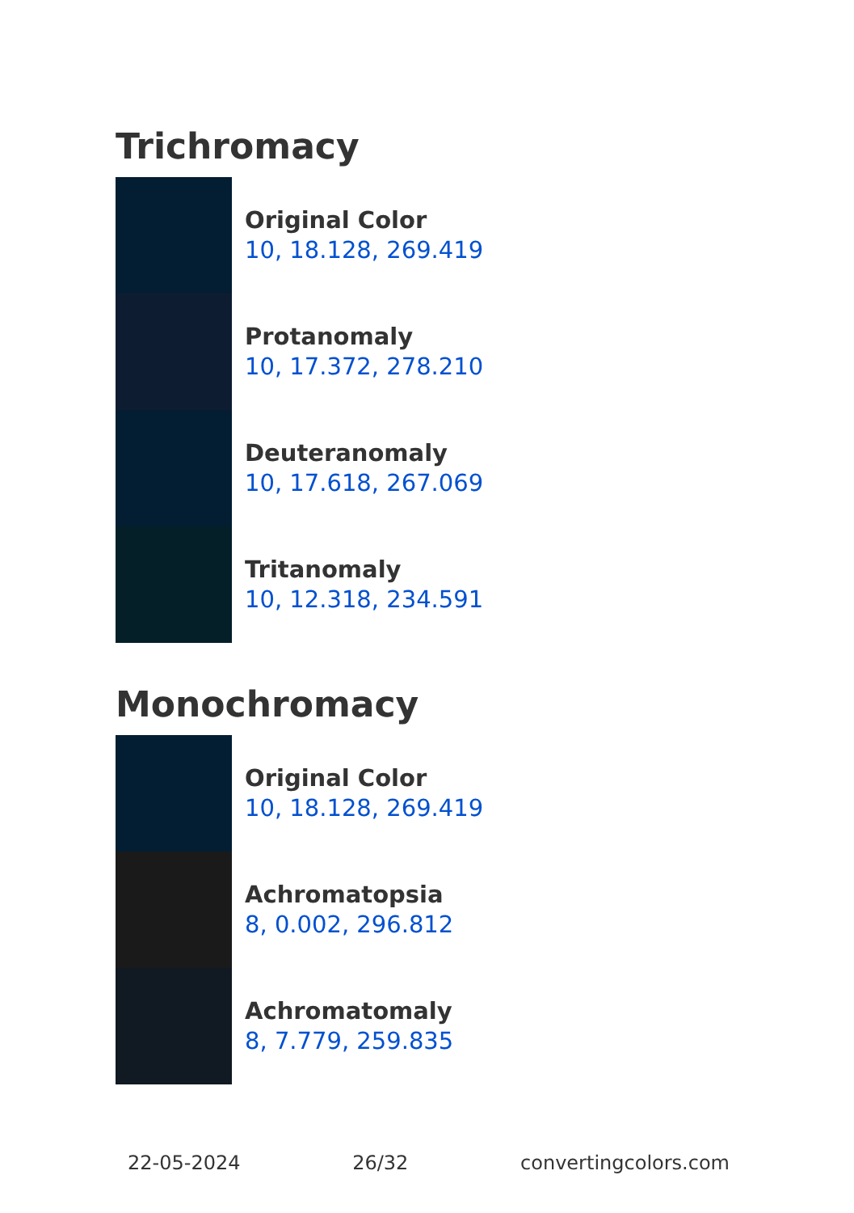Trichromacy
Original Color
10, 18.128, 269.419
Protanomaly
10, 17.372, 278.210
Deuteranomaly
10, 17.618, 267.069
Tritanomaly
10, 12.318, 234.591
Monochromacy
Original Color
10, 18.128, 269.419
Achromatopsia
8, 0.002, 296.812
Achromatomaly
8, 7.779, 259.835
22-05-2024 26/32 convertingcolors.com